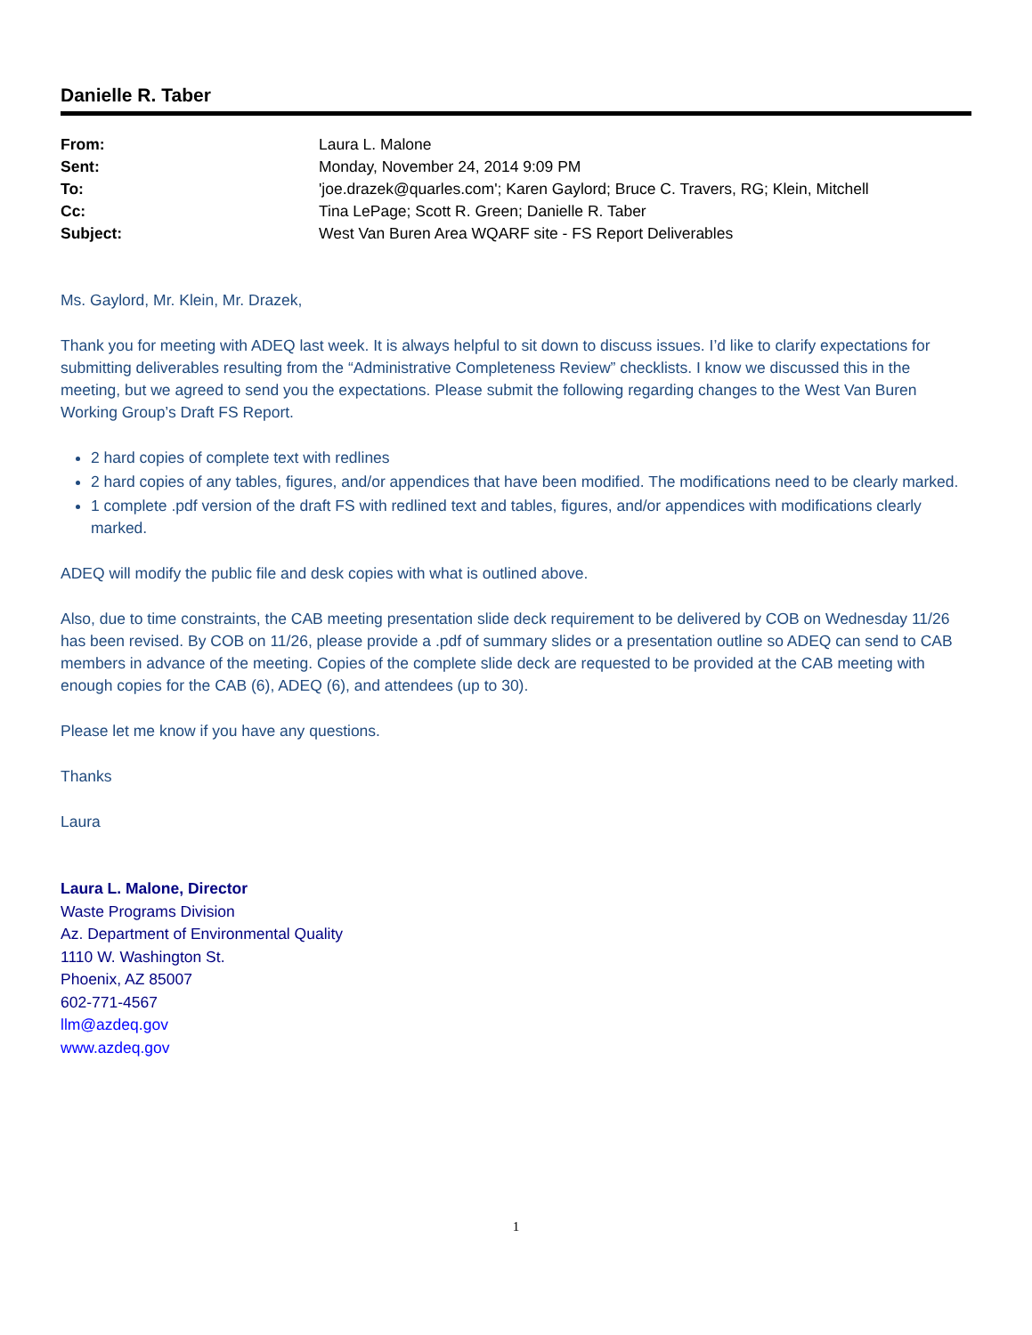Danielle R. Taber
| From: | Laura L. Malone |
| Sent: | Monday, November 24, 2014 9:09 PM |
| To: | 'joe.drazek@quarles.com'; Karen Gaylord; Bruce C. Travers, RG; Klein, Mitchell |
| Cc: | Tina LePage; Scott R. Green; Danielle R. Taber |
| Subject: | West Van Buren Area WQARF site - FS Report Deliverables |
Ms. Gaylord, Mr. Klein, Mr. Drazek,
Thank you for meeting with ADEQ last week. It is always helpful to sit down to discuss issues. I’d like to clarify expectations for submitting deliverables resulting from the “Administrative Completeness Review” checklists. I know we discussed this in the meeting, but we agreed to send you the expectations. Please submit the following regarding changes to the West Van Buren Working Group’s Draft FS Report.
2 hard copies of complete text with redlines
2 hard copies of any tables, figures, and/or appendices that have been modified. The modifications need to be clearly marked.
1 complete .pdf version of the draft FS with redlined text and tables, figures, and/or appendices with modifications clearly marked.
ADEQ will modify the public file and desk copies with what is outlined above.
Also, due to time constraints, the CAB meeting presentation slide deck requirement to be delivered by COB on Wednesday 11/26 has been revised. By COB on 11/26, please provide a .pdf of summary slides or a presentation outline so ADEQ can send to CAB members in advance of the meeting. Copies of the complete slide deck are requested to be provided at the CAB meeting with enough copies for the CAB (6), ADEQ (6), and attendees (up to 30).
Please let me know if you have any questions.
Thanks
Laura
Laura L. Malone, Director
Waste Programs Division
Az. Department of Environmental Quality
1110 W. Washington St.
Phoenix, AZ 85007
602-771-4567
llm@azdeq.gov
www.azdeq.gov
1